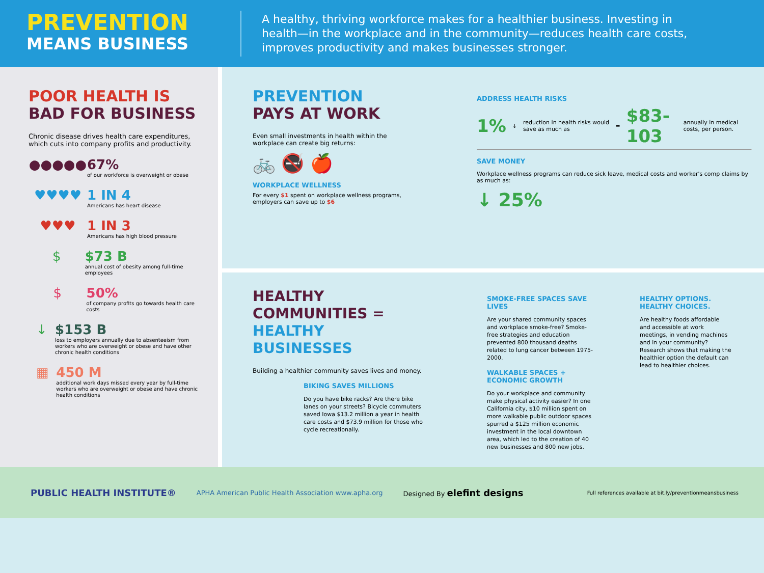PREVENTION
MEANS BUSINESS
A healthy, thriving workforce makes for a healthier business. Investing in health—in the workplace and in the community—reduces health care costs, improves productivity and makes businesses stronger.
POOR HEALTH IS
BAD FOR BUSINESS
Chronic disease drives health care expenditures, which cuts into company profits and productivity.
●●●●● 67%
of our workforce is overweight or obese
♥♥♥♥ 1 IN 4
Americans has heart disease
♥♥♥ 1 IN 3
Americans has high blood pressure
$ $73 B
annual cost of obesity among full-time employees
$ 50%
of company profits go towards health care costs
↓ $153 B
loss to employers annually due to absenteeism from workers who are overweight or obese and have other chronic health conditions
▦ 450 M
additional work days missed every year by full-time workers who are overweight or obese and have chronic health conditions
PREVENTION
PAYS AT WORK
Even small investments in health within the workplace can create big returns:
🚲 🚭 🍎
WORKPLACE WELLNESS
For every $1 spent on workplace wellness programs, employers can save up to $6
ADDRESS HEALTH RISKS
1% ↓ reduction in health risks would save as much as = $83-103 annually in medical costs, per person.
SAVE MONEY
Workplace wellness programs can reduce sick leave, medical costs and worker's comp claims by as much as:
↓ 25%
HEALTHY
COMMUNITIES =
HEALTHY BUSINESSES
Building a healthier community saves lives and money.
BIKING SAVES MILLIONS
Do you have bike racks? Are there bike lanes on your streets? Bicycle commuters saved Iowa $13.2 million a year in health care costs and $73.9 million for those who cycle recreationally.
SMOKE-FREE SPACES SAVE LIVES
Are your shared community spaces and workplace smoke-free? Smoke-free strategies and education prevented 800 thousand deaths related to lung cancer between 1975-2000.
WALKABLE SPACES + ECONOMIC GROWTH
Do your workplace and community make physical activity easier? In one California city, $10 million spent on more walkable public outdoor spaces spurred a $125 million economic investment in the local downtown area, which led to the creation of 40 new businesses and 800 new jobs.
HEALTHY OPTIONS. HEALTHY CHOICES.
Are healthy foods affordable and accessible at work meetings, in vending machines and in your community? Research shows that making the healthier option the default can lead to healthier choices.
PUBLIC HEALTH INSTITUTE® APHA American Public Health Association www.apha.org Designed By elefint designs Full references available at bit.ly/preventionmeansbusiness